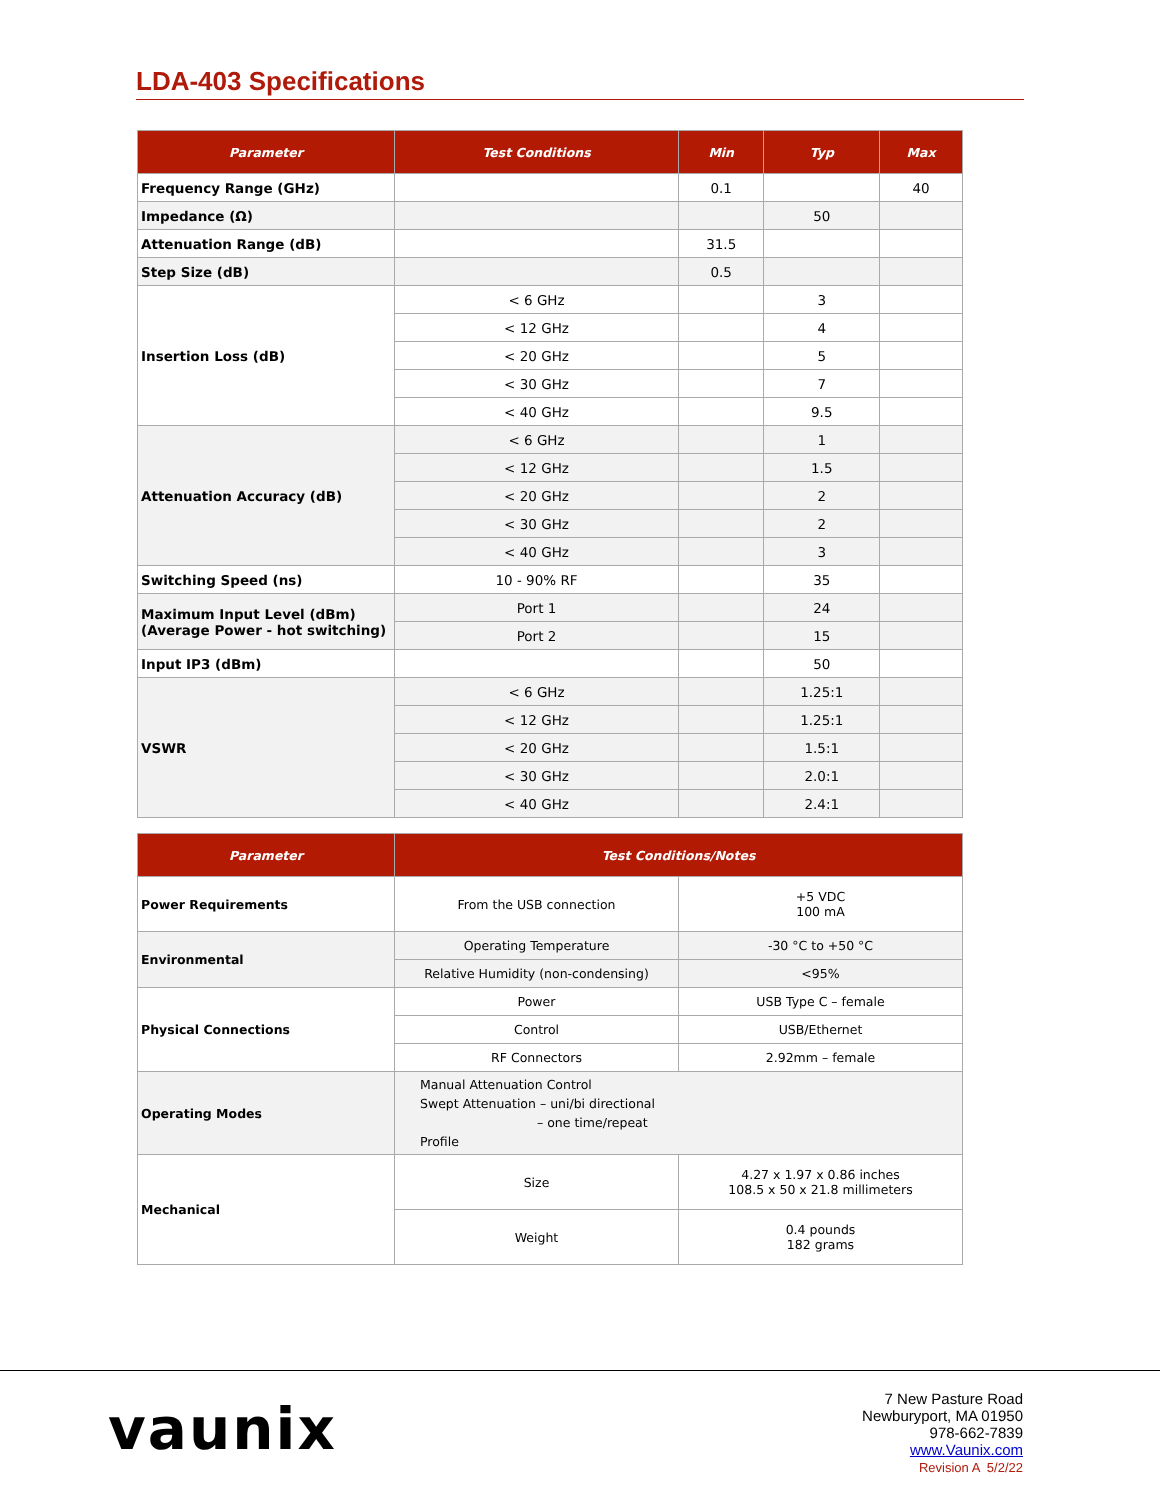LDA-403 Specifications
| Parameter | Test Conditions | Min | Typ | Max |
| --- | --- | --- | --- | --- |
| Frequency Range (GHz) | | 0.1 | | 40 |
| Impedance (Ω) | | | 50 | |
| Attenuation Range (dB) | | 31.5 | | |
| Step Size (dB) | | 0.5 | | |
| Insertion Loss (dB) | < 6 GHz | | 3 | |
| | < 12 GHz | | 4 | |
| | < 20 GHz | | 5 | |
| | < 30 GHz | | 7 | |
| | < 40 GHz | | 9.5 | |
| Attenuation Accuracy (dB) | < 6 GHz | | 1 | |
| | < 12 GHz | | 1.5 | |
| | < 20 GHz | | 2 | |
| | < 30 GHz | | 2 | |
| | < 40 GHz | | 3 | |
| Switching Speed (ns) | 10 - 90% RF | | 35 | |
| Maximum Input Level (dBm) (Average Power - hot switching) | Port 1 | | 24 | |
| | Port 2 | | 15 | |
| Input IP3 (dBm) | | | 50 | |
| VSWR | < 6 GHz | | 1.25:1 | |
| | < 12 GHz | | 1.25:1 | |
| | < 20 GHz | | 1.5:1 | |
| | < 30 GHz | | 2.0:1 | |
| | < 40 GHz | | 2.4:1 | |
| Parameter | Test Conditions/Notes | |
| --- | --- | --- |
| Power Requirements | From the USB connection | +5 VDC 100 mA |
| Environmental | Operating Temperature | -30 °C to +50 °C |
| | Relative Humidity (non-condensing) | <95% |
| Physical Connections | Power | USB Type C – female |
| | Control | USB/Ethernet |
| | RF Connectors | 2.92mm – female |
| Operating Modes | Manual Attenuation Control Swept Attenuation – uni/bi directional – one time/repeat Profile | |
| Mechanical | Size | 4.27 x 1.97 x 0.86 inches 108.5 x 50 x 21.8 millimeters |
| | Weight | 0.4 pounds 182 grams |
vaunix
7 New Pasture Road
Newburyport, MA 01950
978-662-7839
www.Vaunix.com
Revision A 5/2/22